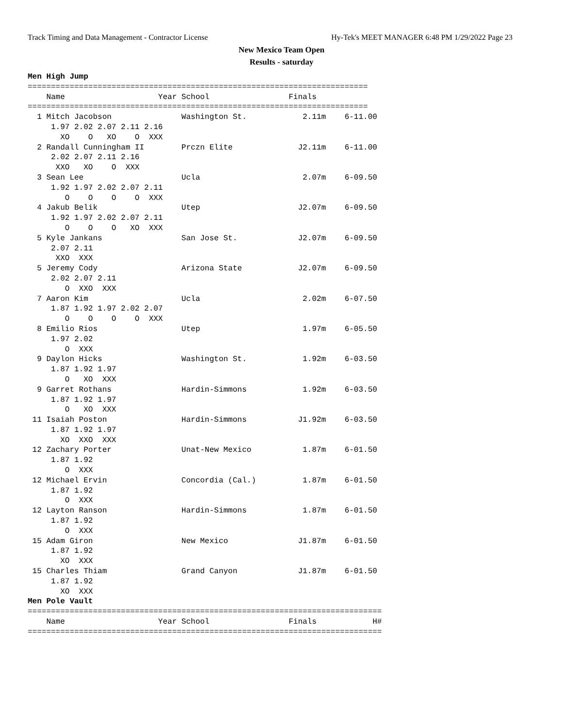Track Timing and Data Management - Contractor License Hy-Tek's MEET MANAGER 6:48 PM 1/29/2022 Page 23
New Mexico Team Open
Results - saturday
Men High Jump
=========================================================================
    Name                    Year School                 Finals
=========================================================================
  1 Mitch Jacobson               Washington St.            2.11m    6-11.00
     1.97 2.02 2.07 2.11 2.16
       XO    O   XO    O  XXX
  2 Randall Cunningham II        Prczn Elite              J2.11m    6-11.00
     2.02 2.07 2.11 2.16
      XXO   XO    O  XXX
  3 Sean Lee                     Ucla                      2.07m    6-09.50
     1.92 1.97 2.02 2.07 2.11
        O    O    O    O  XXX
  4 Jakub Belik                  Utep                     J2.07m    6-09.50
     1.92 1.97 2.02 2.07 2.11
        O    O    O   XO  XXX
  5 Kyle Jankans                 San Jose St.             J2.07m    6-09.50
     2.07 2.11
      XXO  XXX
  5 Jeremy Cody                  Arizona State            J2.07m    6-09.50
     2.02 2.07 2.11
        O  XXO  XXX
  7 Aaron Kim                    Ucla                      2.02m    6-07.50
     1.87 1.92 1.97 2.02 2.07
        O    O    O    O  XXX
  8 Emilio Rios                  Utep                      1.97m    6-05.50
     1.97 2.02
        O  XXX
  9 Daylon Hicks                 Washington St.            1.92m    6-03.50
     1.87 1.92 1.97
        O   XO  XXX
  9 Garret Rothans               Hardin-Simmons            1.92m    6-03.50
     1.87 1.92 1.97
        O   XO  XXX
 11 Isaiah Poston                Hardin-Simmons           J1.92m    6-03.50
     1.87 1.92 1.97
       XO  XXO  XXX
 12 Zachary Porter               Unat-New Mexico           1.87m    6-01.50
     1.87 1.92
        O  XXX
 12 Michael Ervin                Concordia (Cal.)          1.87m    6-01.50
     1.87 1.92
        O  XXX
 12 Layton Ranson                Hardin-Simmons            1.87m    6-01.50
     1.87 1.92
        O  XXX
 15 Adam Giron                   New Mexico               J1.87m    6-01.50
     1.87 1.92
       XO  XXX
 15 Charles Thiam                Grand Canyon             J1.87m    6-01.50
     1.87 1.92
       XO  XXX
Men Pole Vault
============================================================================
    Name                    Year School                 Finals            H#
============================================================================